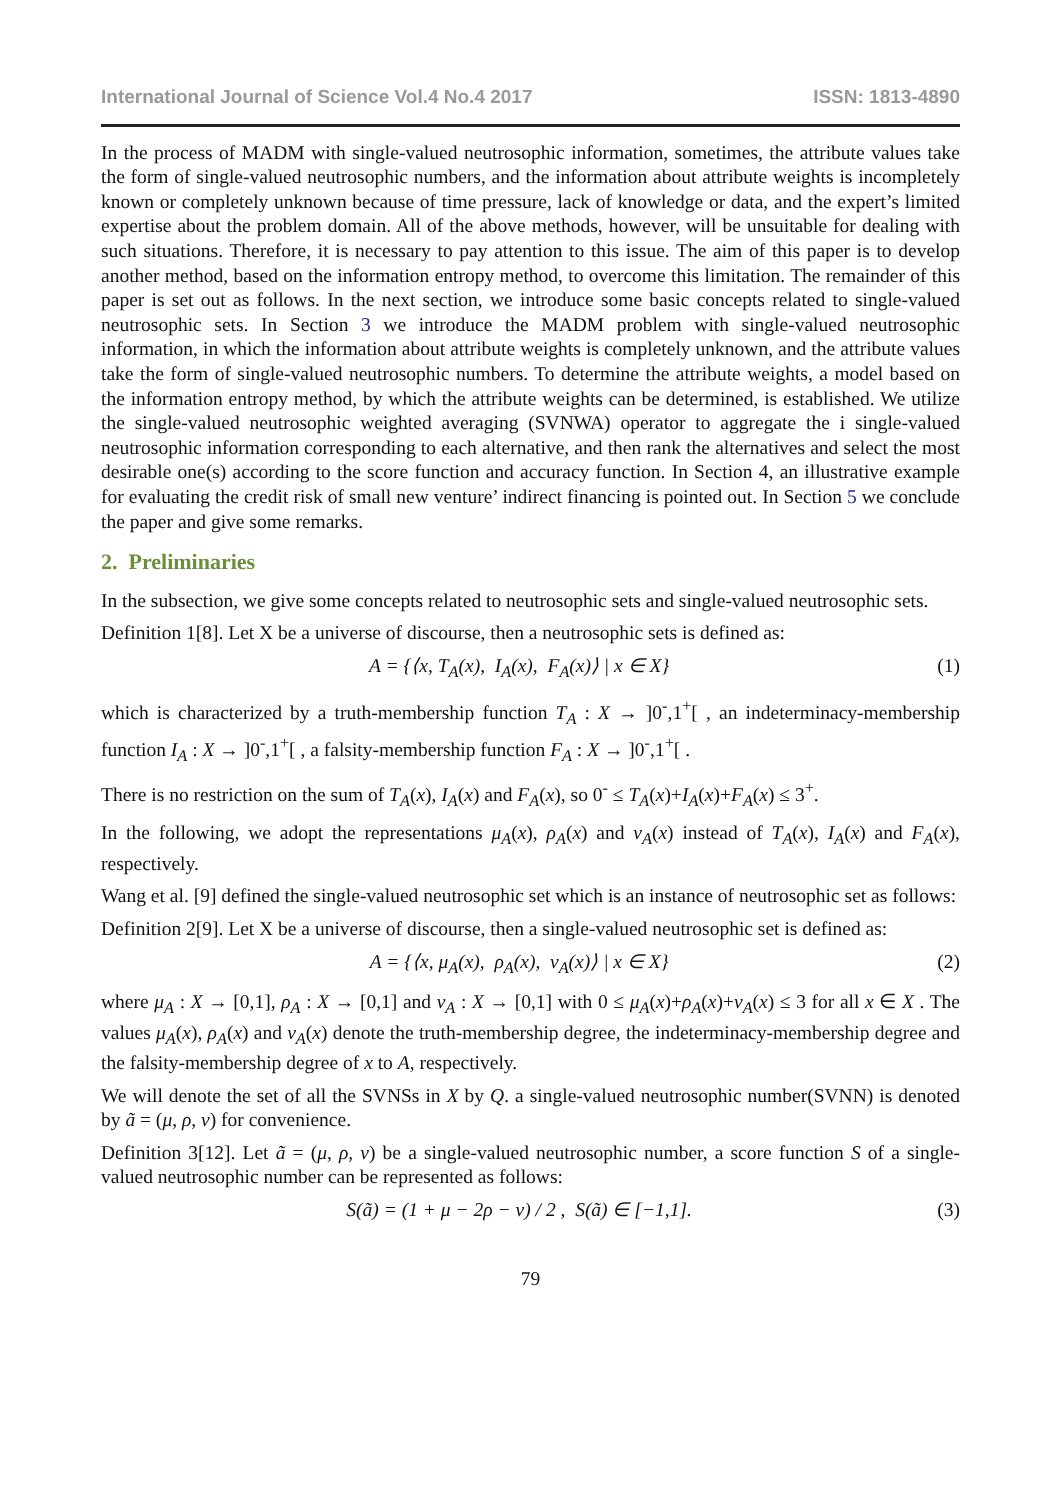International Journal of Science Vol.4 No.4 2017 ISSN: 1813-4890
In the process of MADM with single-valued neutrosophic information, sometimes, the attribute values take the form of single-valued neutrosophic numbers, and the information about attribute weights is incompletely known or completely unknown because of time pressure, lack of knowledge or data, and the expert’s limited expertise about the problem domain. All of the above methods, however, will be unsuitable for dealing with such situations. Therefore, it is necessary to pay attention to this issue. The aim of this paper is to develop another method, based on the information entropy method, to overcome this limitation. The remainder of this paper is set out as follows. In the next section, we introduce some basic concepts related to single-valued neutrosophic sets. In Section 3 we introduce the MADM problem with single-valued neutrosophic information, in which the information about attribute weights is completely unknown, and the attribute values take the form of single-valued neutrosophic numbers. To determine the attribute weights, a model based on the information entropy method, by which the attribute weights can be determined, is established. We utilize the single-valued neutrosophic weighted averaging (SVNWA) operator to aggregate the i single-valued neutrosophic information corresponding to each alternative, and then rank the alternatives and select the most desirable one(s) according to the score function and accuracy function. In Section 4, an illustrative example for evaluating the credit risk of small new venture’ indirect financing is pointed out. In Section 5 we conclude the paper and give some remarks.
2. Preliminaries
In the subsection, we give some concepts related to neutrosophic sets and single-valued neutrosophic sets.
Definition 1[8]. Let X be a universe of discourse, then a neutrosophic sets is defined as:
A = {⟨x, T<sub>A</sub>(x), I<sub>A</sub>(x), F<sub>A</sub>(x)⟩ | x ∈ X} (1)
which is characterized by a truth-membership function T<sub>A</sub> : X → ]0<sup>-</sup>,1<sup>+</sup>[ , an indeterminacy-membership function I<sub>A</sub> : X → ]0<sup>-</sup>,1<sup>+</sup>[ , a falsity-membership function F<sub>A</sub> : X → ]0<sup>-</sup>,1<sup>+</sup>[ .
There is no restriction on the sum of T<sub>A</sub>(x), I<sub>A</sub>(x) and F<sub>A</sub>(x), so 0<sup>-</sup> ≤ T<sub>A</sub>(x)+I<sub>A</sub>(x)+F<sub>A</sub>(x) ≤ 3<sup>+</sup>.
In the following, we adopt the representations μ<sub>A</sub>(x), ρ<sub>A</sub>(x) and ν<sub>A</sub>(x) instead of T<sub>A</sub>(x), I<sub>A</sub>(x) and F<sub>A</sub>(x), respectively.
Wang et al. [9] defined the single-valued neutrosophic set which is an instance of neutrosophic set as follows:
Definition 2[9]. Let X be a universe of discourse, then a single-valued neutrosophic set is defined as:
A = {⟨x, μ<sub>A</sub>(x), ρ<sub>A</sub>(x), ν<sub>A</sub>(x)⟩ | x ∈ X} (2)
where μ<sub>A</sub> : X → [0,1], ρ<sub>A</sub> : X → [0,1] and ν<sub>A</sub> : X → [0,1] with 0 ≤ μ<sub>A</sub>(x)+ρ<sub>A</sub>(x)+ν<sub>A</sub>(x) ≤ 3 for all x ∈ X . The values μ<sub>A</sub>(x), ρ<sub>A</sub>(x) and ν<sub>A</sub>(x) denote the truth-membership degree, the indeterminacy-membership degree and the falsity-membership degree of x to A, respectively.
We will denote the set of all the SVNSs in X by Q. a single-valued neutrosophic number(SVNN) is denoted by ã = (μ, ρ, ν) for convenience.
Definition 3[12]. Let ã = (μ, ρ, ν) be a single-valued neutrosophic number, a score function S of a single-valued neutrosophic number can be represented as follows:
S(ã) = (1 + μ − 2ρ − ν) / 2 , S(ã) ∈ [−1,1]. (3)
79